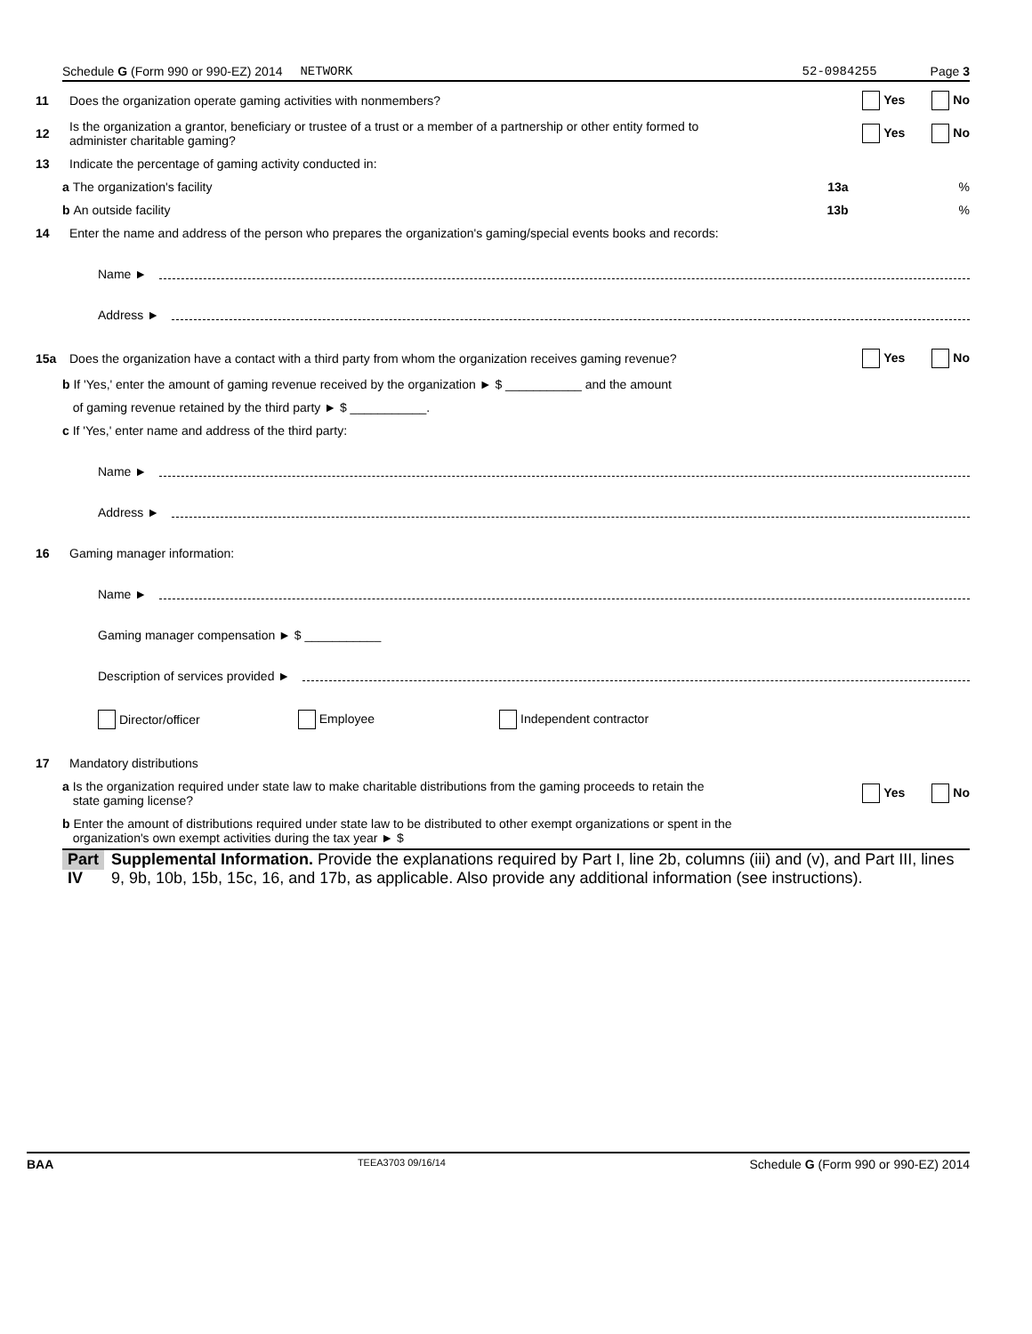Schedule G (Form 990 or 990-EZ) 2014 NETWORK 52-0984255 Page 3
11 Does the organization operate gaming activities with nonmembers? Yes No
12 Is the organization a grantor, beneficiary or trustee of a trust or a member of a partnership or other entity formed to
administer charitable gaming? Yes No
13 Indicate the percentage of gaming activity conducted in:
a The organization's facility 13a %
b An outside facility 13b %
14 Enter the name and address of the person who prepares the organization's gaming/special events books and records:
Name ►
Address ►
15a Does the organization have a contact with a third party from whom the organization receives gaming revenue? Yes No
b If 'Yes,' enter the amount of gaming revenue received by the organization ► $ ___________ and the amount
of gaming revenue retained by the third party ► $ ___________.
c If 'Yes,' enter name and address of the third party:
Name ►
Address ►
16 Gaming manager information:
Name ►
Gaming manager compensation ► $ ___________
Description of services provided ►
Director/officer Employee Independent contractor
17 Mandatory distributions
a Is the organization required under state law to make charitable distributions from the gaming proceeds to retain the
state gaming license? Yes No
b Enter the amount of distributions required under state law to be distributed to other exempt organizations or spent in the
organization's own exempt activities during the tax year ► $
Part IV Supplemental Information. Provide the explanations required by Part I, line 2b, columns (iii) and (v), and Part III, lines 9, 9b, 10b, 15b, 15c, 16, and 17b, as applicable. Also provide any additional information (see instructions).
BAA TEEA3703 09/16/14 Schedule G (Form 990 or 990-EZ) 2014